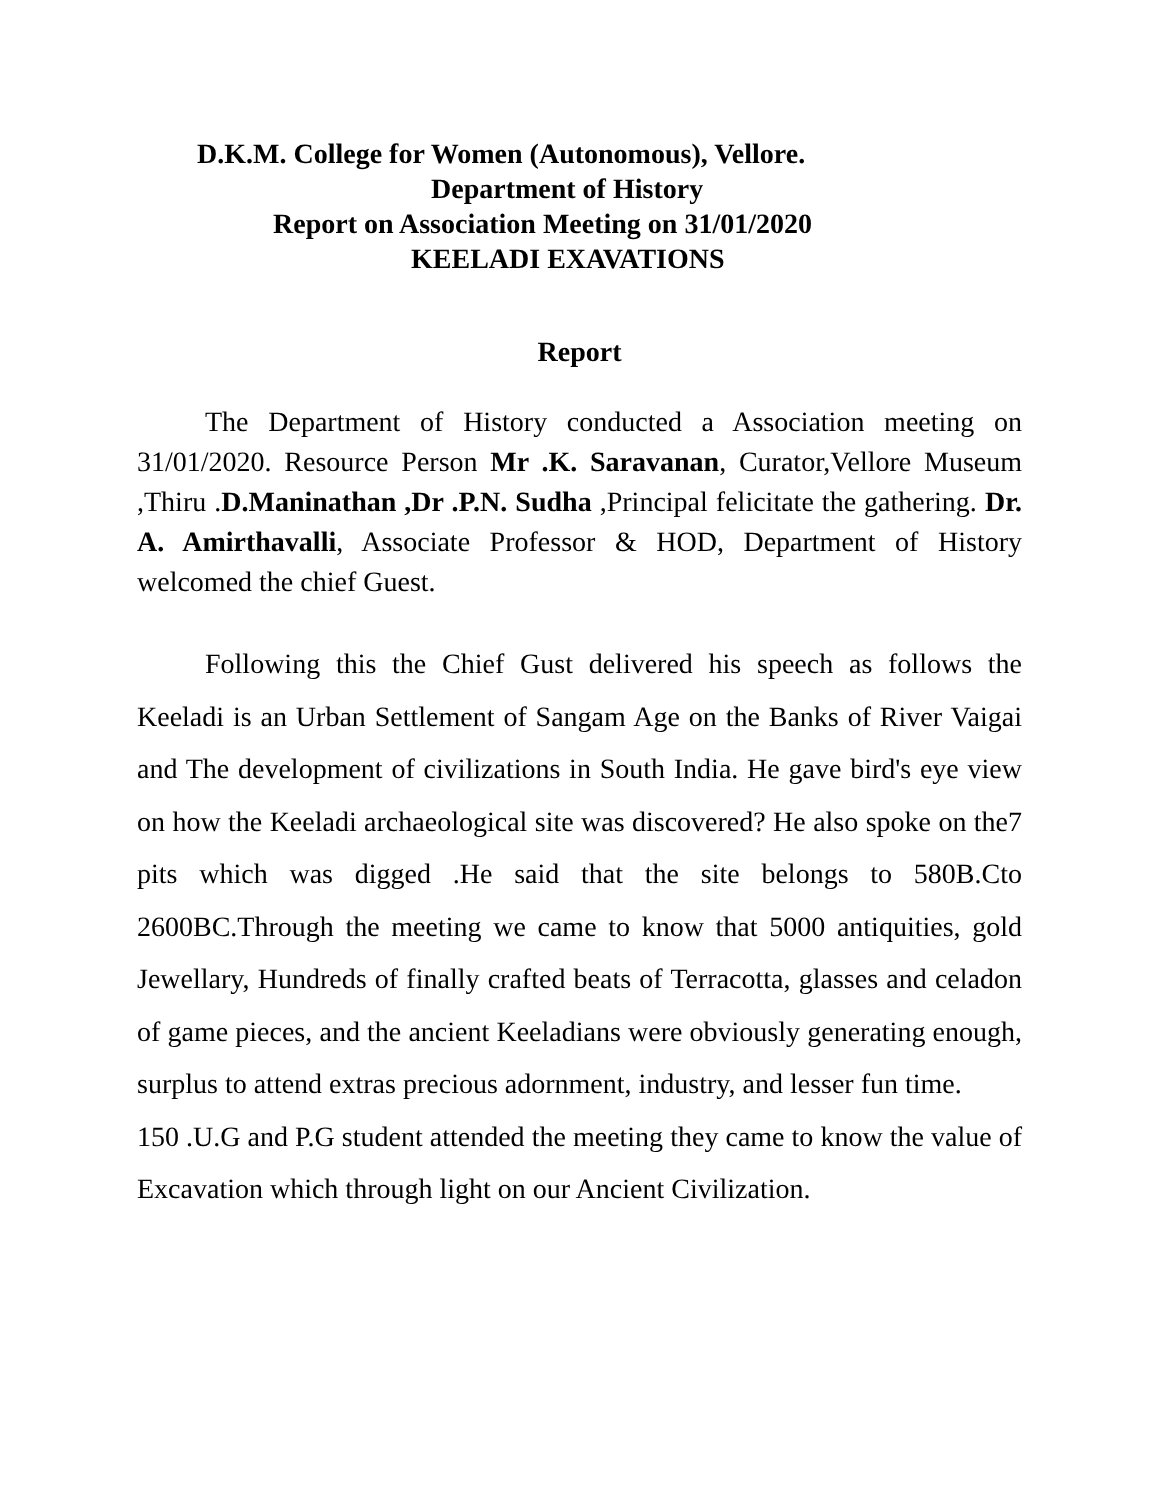D.K.M. College for Women (Autonomous), Vellore.
Department of History
Report on Association Meeting on 31/01/2020
KEELADI EXAVATIONS
Report
The Department of History conducted a Association meeting on 31/01/2020. Resource Person Mr .K. Saravanan, Curator,Vellore Museum ,Thiru .D.Maninathan ,Dr .P.N. Sudha ,Principal felicitate the gathering. Dr. A. Amirthavalli, Associate Professor & HOD, Department of History welcomed the chief Guest.
Following this the Chief Gust delivered his speech as follows the Keeladi is an Urban Settlement of Sangam Age on the Banks of River Vaigai and The development of civilizations in South India. He gave bird's eye view on how the Keeladi archaeological site was discovered? He also spoke on the7 pits which was digged .He said that the site belongs to 580B.Cto 2600BC.Through the meeting we came to know that 5000 antiquities, gold Jewellary, Hundreds of finally crafted beats of Terracotta, glasses and celadon of game pieces, and the ancient Keeladians were obviously generating enough, surplus to attend extras precious adornment, industry, and lesser fun time.
150 .U.G and P.G student attended the meeting they came to know the value of Excavation which through light on our Ancient Civilization.